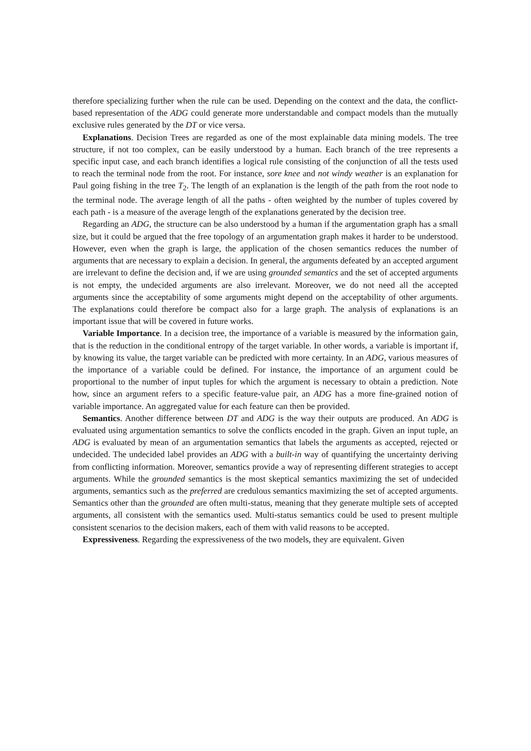therefore specializing further when the rule can be used. Depending on the context and the data, the conflict-based representation of the ADG could generate more understandable and compact models than the mutually exclusive rules generated by the DT or vice versa.
Explanations. Decision Trees are regarded as one of the most explainable data mining models. The tree structure, if not too complex, can be easily understood by a human. Each branch of the tree represents a specific input case, and each branch identifies a logical rule consisting of the conjunction of all the tests used to reach the terminal node from the root. For instance, sore knee and not windy weather is an explanation for Paul going fishing in the tree T<sub>2</sub>. The length of an explanation is the length of the path from the root node to the terminal node. The average length of all the paths - often weighted by the number of tuples covered by each path - is a measure of the average length of the explanations generated by the decision tree.
Regarding an ADG, the structure can be also understood by a human if the argumentation graph has a small size, but it could be argued that the free topology of an argumentation graph makes it harder to be understood. However, even when the graph is large, the application of the chosen semantics reduces the number of arguments that are necessary to explain a decision. In general, the arguments defeated by an accepted argument are irrelevant to define the decision and, if we are using grounded semantics and the set of accepted arguments is not empty, the undecided arguments are also irrelevant. Moreover, we do not need all the accepted arguments since the acceptability of some arguments might depend on the acceptability of other arguments. The explanations could therefore be compact also for a large graph. The analysis of explanations is an important issue that will be covered in future works.
Variable Importance. In a decision tree, the importance of a variable is measured by the information gain, that is the reduction in the conditional entropy of the target variable. In other words, a variable is important if, by knowing its value, the target variable can be predicted with more certainty. In an ADG, various measures of the importance of a variable could be defined. For instance, the importance of an argument could be proportional to the number of input tuples for which the argument is necessary to obtain a prediction. Note how, since an argument refers to a specific feature-value pair, an ADG has a more fine-grained notion of variable importance. An aggregated value for each feature can then be provided.
Semantics. Another difference between DT and ADG is the way their outputs are produced. An ADG is evaluated using argumentation semantics to solve the conflicts encoded in the graph. Given an input tuple, an ADG is evaluated by mean of an argumentation semantics that labels the arguments as accepted, rejected or undecided. The undecided label provides an ADG with a built-in way of quantifying the uncertainty deriving from conflicting information. Moreover, semantics provide a way of representing different strategies to accept arguments. While the grounded semantics is the most skeptical semantics maximizing the set of undecided arguments, semantics such as the preferred are credulous semantics maximizing the set of accepted arguments. Semantics other than the grounded are often multi-status, meaning that they generate multiple sets of accepted arguments, all consistent with the semantics used. Multi-status semantics could be used to present multiple consistent scenarios to the decision makers, each of them with valid reasons to be accepted.
Expressiveness. Regarding the expressiveness of the two models, they are equivalent. Given